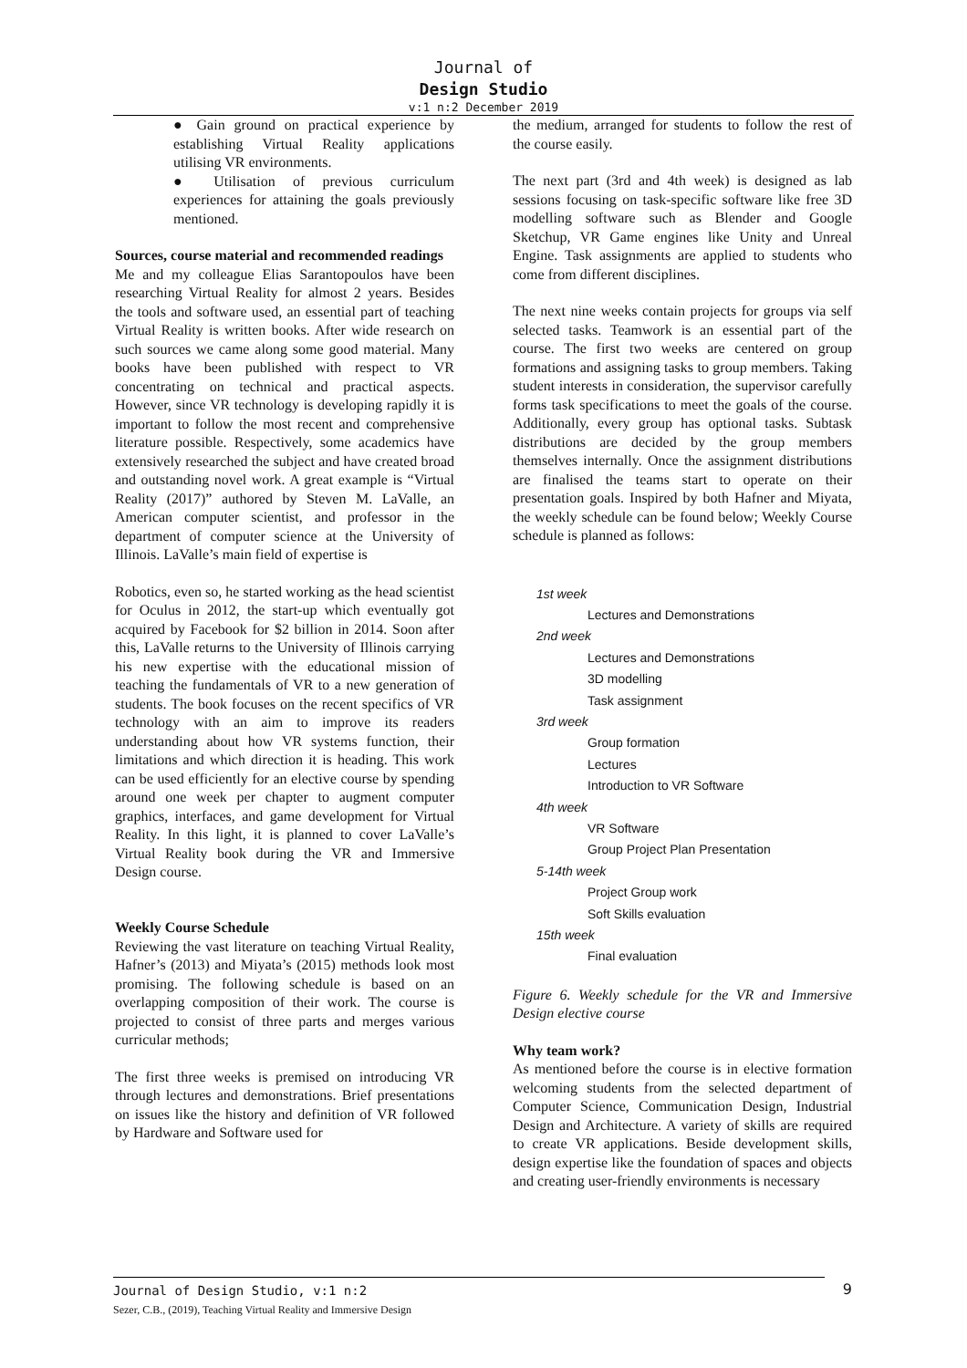Journal of
Design Studio
v:1 n:2 December 2019
● Gain ground on practical experience by establishing Virtual Reality applications utilising VR environments.
● Utilisation of previous curriculum experiences for attaining the goals previously mentioned.
Sources, course material and recommended readings
Me and my colleague Elias Sarantopoulos have been researching Virtual Reality for almost 2 years. Besides the tools and software used, an essential part of teaching Virtual Reality is written books. After wide research on such sources we came along some good material. Many books have been published with respect to VR concentrating on technical and practical aspects. However, since VR technology is developing rapidly it is important to follow the most recent and comprehensive literature possible. Respectively, some academics have extensively researched the subject and have created broad and outstanding novel work. A great example is “Virtual Reality (2017)” authored by Steven M. LaValle, an American computer scientist, and professor in the department of computer science at the University of Illinois. LaValle’s main field of expertise is
Robotics, even so, he started working as the head scientist for Oculus in 2012, the start-up which eventually got acquired by Facebook for $2 billion in 2014. Soon after this, LaValle returns to the University of Illinois carrying his new expertise with the educational mission of teaching the fundamentals of VR to a new generation of students. The book focuses on the recent specifics of VR technology with an aim to improve its readers understanding about how VR systems function, their limitations and which direction it is heading. This work can be used efficiently for an elective course by spending around one week per chapter to augment computer graphics, interfaces, and game development for Virtual Reality. In this light, it is planned to cover LaValle’s Virtual Reality book during the VR and Immersive Design course.
Weekly Course Schedule
Reviewing the vast literature on teaching Virtual Reality, Hafner’s (2013) and Miyata’s (2015) methods look most promising. The following schedule is based on an overlapping composition of their work. The course is projected to consist of three parts and merges various curricular methods;
The first three weeks is premised on introducing VR through lectures and demonstrations. Brief presentations on issues like the history and definition of VR followed by Hardware and Software used for
the medium, arranged for students to follow the rest of the course easily.
The next part (3rd and 4th week) is designed as lab sessions focusing on task-specific software like free 3D modelling software such as Blender and Google Sketchup, VR Game engines like Unity and Unreal Engine. Task assignments are applied to students who come from different disciplines.
The next nine weeks contain projects for groups via self selected tasks. Teamwork is an essential part of the course. The first two weeks are centered on group formations and assigning tasks to group members. Taking student interests in consideration, the supervisor carefully forms task specifications to meet the goals of the course. Additionally, every group has optional tasks. Subtask distributions are decided by the group members themselves internally. Once the assignment distributions are finalised the teams start to operate on their presentation goals. Inspired by both Hafner and Miyata, the weekly schedule can be found below; Weekly Course schedule is planned as follows:
1st week
Lectures and Demonstrations
2nd week
Lectures and Demonstrations
3D modelling
Task assignment
3rd week
Group formation
Lectures
Introduction to VR Software
4th week
VR Software
Group Project Plan Presentation
5-14th week
Project Group work
Soft Skills evaluation
15th week
Final evaluation
Figure 6. Weekly schedule for the VR and Immersive Design elective course
Why team work?
As mentioned before the course is in elective formation welcoming students from the selected department of Computer Science, Communication Design, Industrial Design and Architecture. A variety of skills are required to create VR applications. Beside development skills, design expertise like the foundation of spaces and objects and creating user-friendly environments is necessary
Journal of Design Studio, v:1 n:2
9
Sezer, C.B., (2019), Teaching Virtual Reality and Immersive Design